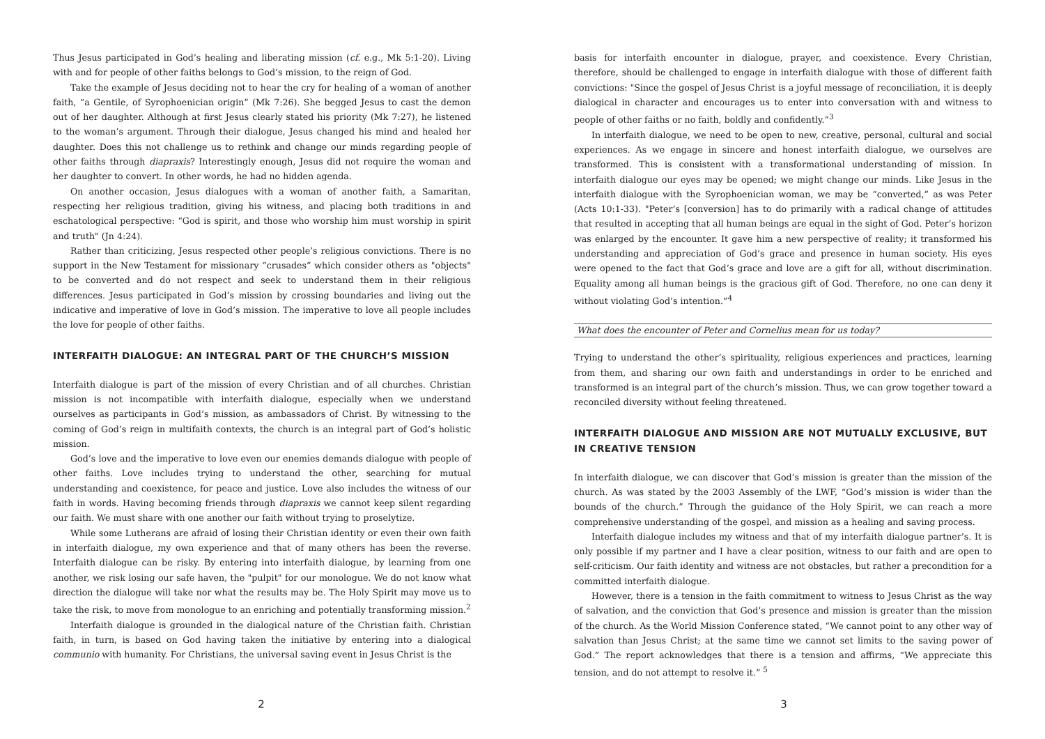Thus Jesus participated in God’s healing and liberating mission (cf. e.g., Mk 5:1-20). Living with and for people of other faiths belongs to God’s mission, to the reign of God.
Take the example of Jesus deciding not to hear the cry for healing of a woman of another faith, “a Gentile, of Syrophoenician origin” (Mk 7:26). She begged Jesus to cast the demon out of her daughter. Although at first Jesus clearly stated his priority (Mk 7:27), he listened to the woman’s argument. Through their dialogue, Jesus changed his mind and healed her daughter. Does this not challenge us to rethink and change our minds regarding people of other faiths through diapraxis? Interestingly enough, Jesus did not require the woman and her daughter to convert. In other words, he had no hidden agenda.
On another occasion, Jesus dialogues with a woman of another faith, a Samaritan, respecting her religious tradition, giving his witness, and placing both traditions in and eschatological perspective: “God is spirit, and those who worship him must worship in spirit and truth" (Jn 4:24).
Rather than criticizing, Jesus respected other people’s religious convictions. There is no support in the New Testament for missionary “crusades” which consider others as "objects" to be converted and do not respect and seek to understand them in their religious differences. Jesus participated in God’s mission by crossing boundaries and living out the indicative and imperative of love in God’s mission. The imperative to love all people includes the love for people of other faiths.
INTERFAITH DIALOGUE: AN INTEGRAL PART OF THE CHURCH’S MISSION
Interfaith dialogue is part of the mission of every Christian and of all churches. Christian mission is not incompatible with interfaith dialogue, especially when we understand ourselves as participants in God’s mission, as ambassadors of Christ. By witnessing to the coming of God’s reign in multifaith contexts, the church is an integral part of God’s holistic mission.
God’s love and the imperative to love even our enemies demands dialogue with people of other faiths. Love includes trying to understand the other, searching for mutual understanding and coexistence, for peace and justice. Love also includes the witness of our faith in words. Having becoming friends through diapraxis we cannot keep silent regarding our faith. We must share with one another our faith without trying to proselytize.
While some Lutherans are afraid of losing their Christian identity or even their own faith in interfaith dialogue, my own experience and that of many others has been the reverse. Interfaith dialogue can be risky. By entering into interfaith dialogue, by learning from one another, we risk losing our safe haven, the "pulpit" for our monologue. We do not know what direction the dialogue will take nor what the results may be. The Holy Spirit may move us to take the risk, to move from monologue to an enriching and potentially transforming mission.<sup>2</sup>
Interfaith dialogue is grounded in the dialogical nature of the Christian faith. Christian faith, in turn, is based on God having taken the initiative by entering into a dialogical communio with humanity. For Christians, the universal saving event in Jesus Christ is the
basis for interfaith encounter in dialogue, prayer, and coexistence. Every Christian, therefore, should be challenged to engage in interfaith dialogue with those of different faith convictions: "Since the gospel of Jesus Christ is a joyful message of reconciliation, it is deeply dialogical in character and encourages us to enter into conversation with and witness to people of other faiths or no faith, boldly and confidently.”<sup>3</sup>
In interfaith dialogue, we need to be open to new, creative, personal, cultural and social experiences. As we engage in sincere and honest interfaith dialogue, we ourselves are transformed. This is consistent with a transformational understanding of mission. In interfaith dialogue our eyes may be opened; we might change our minds. Like Jesus in the interfaith dialogue with the Syrophoenician woman, we may be “converted,” as was Peter (Acts 10:1-33). "Peter’s [conversion] has to do primarily with a radical change of attitudes that resulted in accepting that all human beings are equal in the sight of God. Peter’s horizon was enlarged by the encounter. It gave him a new perspective of reality; it transformed his understanding and appreciation of God’s grace and presence in human society. His eyes were opened to the fact that God’s grace and love are a gift for all, without discrimination. Equality among all human beings is the gracious gift of God. Therefore, no one can deny it without violating God’s intention.”<sup>4</sup>
What does the encounter of Peter and Cornelius mean for us today?
Trying to understand the other’s spirituality, religious experiences and practices, learning from them, and sharing our own faith and understandings in order to be enriched and transformed is an integral part of the church’s mission. Thus, we can grow together toward a reconciled diversity without feeling threatened.
INTERFAITH DIALOGUE AND MISSION ARE NOT MUTUALLY EXCLUSIVE, BUT IN CREATIVE TENSION
In interfaith dialogue, we can discover that God’s mission is greater than the mission of the church. As was stated by the 2003 Assembly of the LWF, “God’s mission is wider than the bounds of the church.” Through the guidance of the Holy Spirit, we can reach a more comprehensive understanding of the gospel, and mission as a healing and saving process.
Interfaith dialogue includes my witness and that of my interfaith dialogue partner’s. It is only possible if my partner and I have a clear position, witness to our faith and are open to self-criticism. Our faith identity and witness are not obstacles, but rather a precondition for a committed interfaith dialogue.
However, there is a tension in the faith commitment to witness to Jesus Christ as the way of salvation, and the conviction that God’s presence and mission is greater than the mission of the church. As the World Mission Conference stated, “We cannot point to any other way of salvation than Jesus Christ; at the same time we cannot set limits to the saving power of God.” The report acknowledges that there is a tension and affirms, “We appreciate this tension, and do not attempt to resolve it.” <sup>5</sup>
2 3